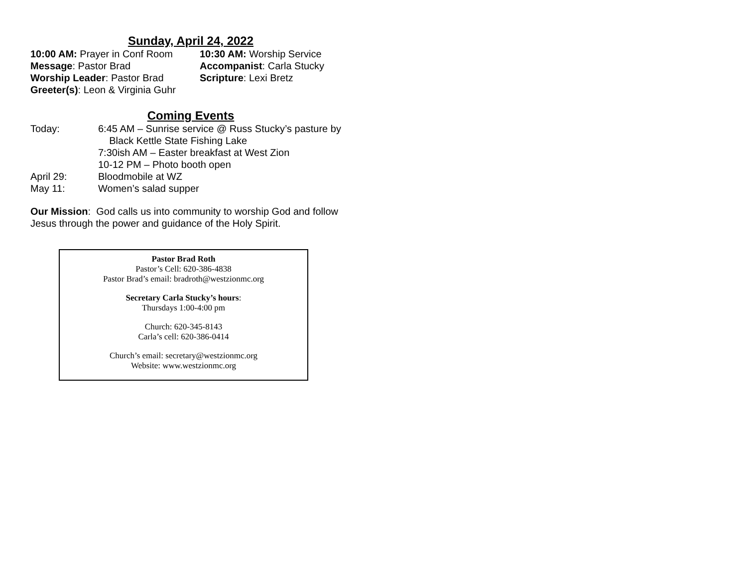Sunday, April 24, 2022
10:00 AM: Prayer in Conf Room
10:30 AM: Worship Service
Message: Pastor Brad Accompanist: Carla Stucky
Worship Leader: Pastor Brad Scripture: Lexi Bretz
Greeter(s): Leon & Virginia Guhr
Coming Events
Today: 6:45 AM – Sunrise service @ Russ Stucky’s pasture by
Black Kettle State Fishing Lake
7:30ish AM – Easter breakfast at West Zion
10-12 PM – Photo booth open
April 29: Bloodmobile at WZ
May 11: Women’s salad supper
Our Mission: God calls us into community to worship God and follow Jesus through the power and guidance of the Holy Spirit.
Pastor Brad Roth
Pastor’s Cell: 620-386-4838
Pastor Brad’s email: bradroth@westzionmc.org
Secretary Carla Stucky’s hours:
Thursdays 1:00-4:00 pm
Church: 620-345-8143
Carla’s cell: 620-386-0414
Church’s email: secretary@westzionmc.org
Website: www.westzionmc.org